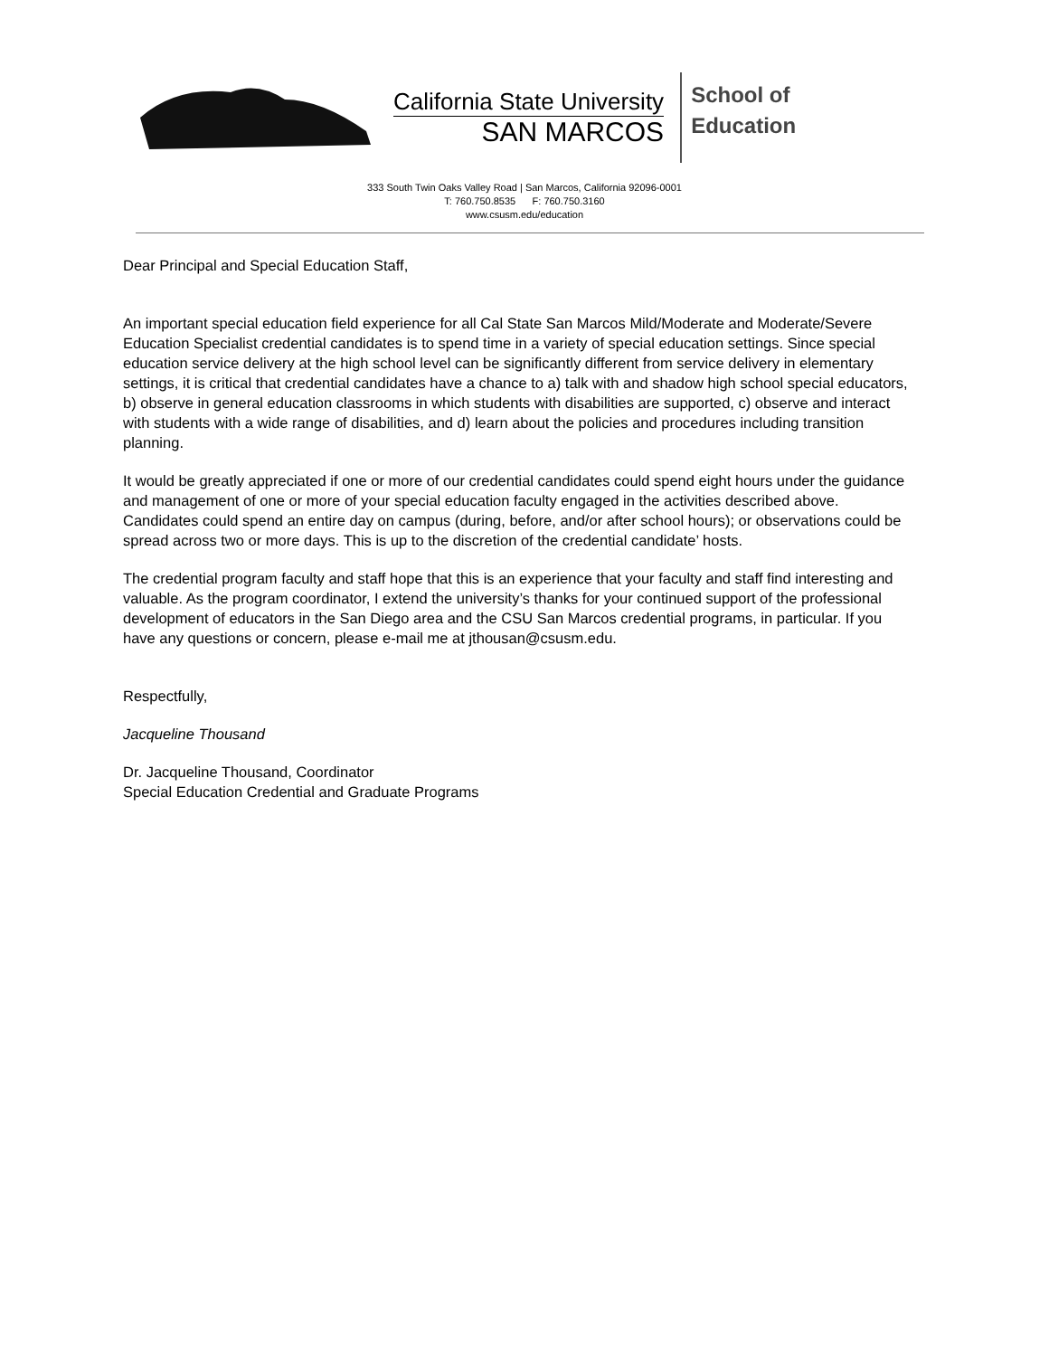California State University
SAN MARCOS
School of
Education
333 South Twin Oaks Valley Road | San Marcos, California 92096-0001
T: 760.750.8535 F: 760.750.3160
www.csusm.edu/education
Dear Principal and Special Education Staff,
An important special education field experience for all Cal State San Marcos Mild/Moderate and Moderate/Severe Education Specialist credential candidates is to spend time in a variety of special education settings. Since special education service delivery at the high school level can be significantly different from service delivery in elementary settings, it is critical that credential candidates have a chance to a) talk with and shadow high school special educators, b) observe in general education classrooms in which students with disabilities are supported, c) observe and interact with students with a wide range of disabilities, and d) learn about the policies and procedures including transition planning.
It would be greatly appreciated if one or more of our credential candidates could spend eight hours under the guidance and management of one or more of your special education faculty engaged in the activities described above. Candidates could spend an entire day on campus (during, before, and/or after school hours); or observations could be spread across two or more days. This is up to the discretion of the credential candidate’ hosts.
The credential program faculty and staff hope that this is an experience that your faculty and staff find interesting and valuable. As the program coordinator, I extend the university’s thanks for your continued support of the professional development of educators in the San Diego area and the CSU San Marcos credential programs, in particular. If you have any questions or concern, please e-mail me at jthousan@csusm.edu.
Respectfully,
Jacqueline Thousand
Dr. Jacqueline Thousand, Coordinator
Special Education Credential and Graduate Programs